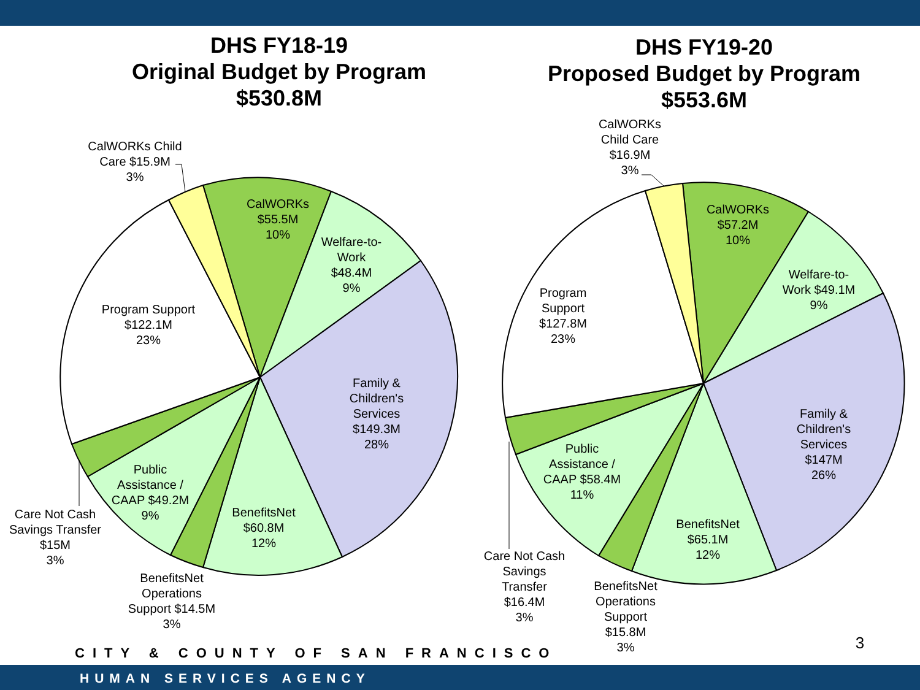DHS FY18-19
Original Budget by Program
$530.8M
DHS FY19-20
Proposed Budget by Program
$553.6M
CalWORKs Child
Care $15.9M
3%
CalWORKs
$55.5M
10%
Welfare-to-
Work
$48.4M
9%
Program Support
$122.1M
23%
Family &
Children's
Services
$149.3M
28%
Public
Assistance /
CAAP $49.2M
9%
BenefitsNet
$60.8M
12%
Care Not Cash
Savings Transfer
$15M
3%
BenefitsNet
Operations
Support $14.5M
3%
CalWORKs
Child Care
$16.9M
3%
CalWORKs
$57.2M
10%
Welfare-to-
Work $49.1M
9%
Program
Support
$127.8M
23%
Family &
Children's
Services
$147M
26%
Public
Assistance /
CAAP $58.4M
11%
BenefitsNet
$65.1M
12%
Care Not Cash
Savings
Transfer
$16.4M
3%
BenefitsNet
Operations
Support
$15.8M
3%
3
CITY & COUNTY OF SAN FRANCISCO
HUMAN SERVICES AGENCY